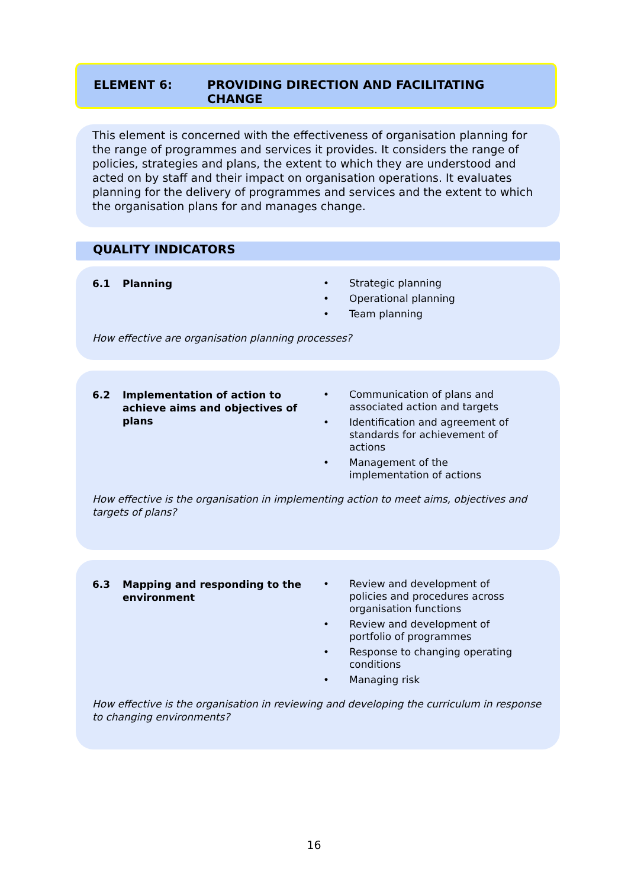ELEMENT 6: PROVIDING DIRECTION AND FACILITATING
CHANGE
This element is concerned with the effectiveness of organisation planning for the range of programmes and services it provides. It considers the range of policies, strategies and plans, the extent to which they are understood and acted on by staff and their impact on organisation operations. It evaluates planning for the delivery of programmes and services and the extent to which the organisation plans for and manages change.
QUALITY INDICATORS
6.1 Planning
• Strategic planning
• Operational planning
• Team planning
How effective are organisation planning processes?
6.2 Implementation of action to achieve aims and objectives of plans
• Communication of plans and
associated action and targets
• Identification and agreement of
standards for achievement of
actions
• Management of the
implementation of actions
How effective is the organisation in implementing action to meet aims, objectives and targets of plans?
6.3 Mapping and responding to the environment
• Review and development of
policies and procedures across
organisation functions
• Review and development of
portfolio of programmes
• Response to changing operating
conditions
• Managing risk
How effective is the organisation in reviewing and developing the curriculum in response to changing environments?
16